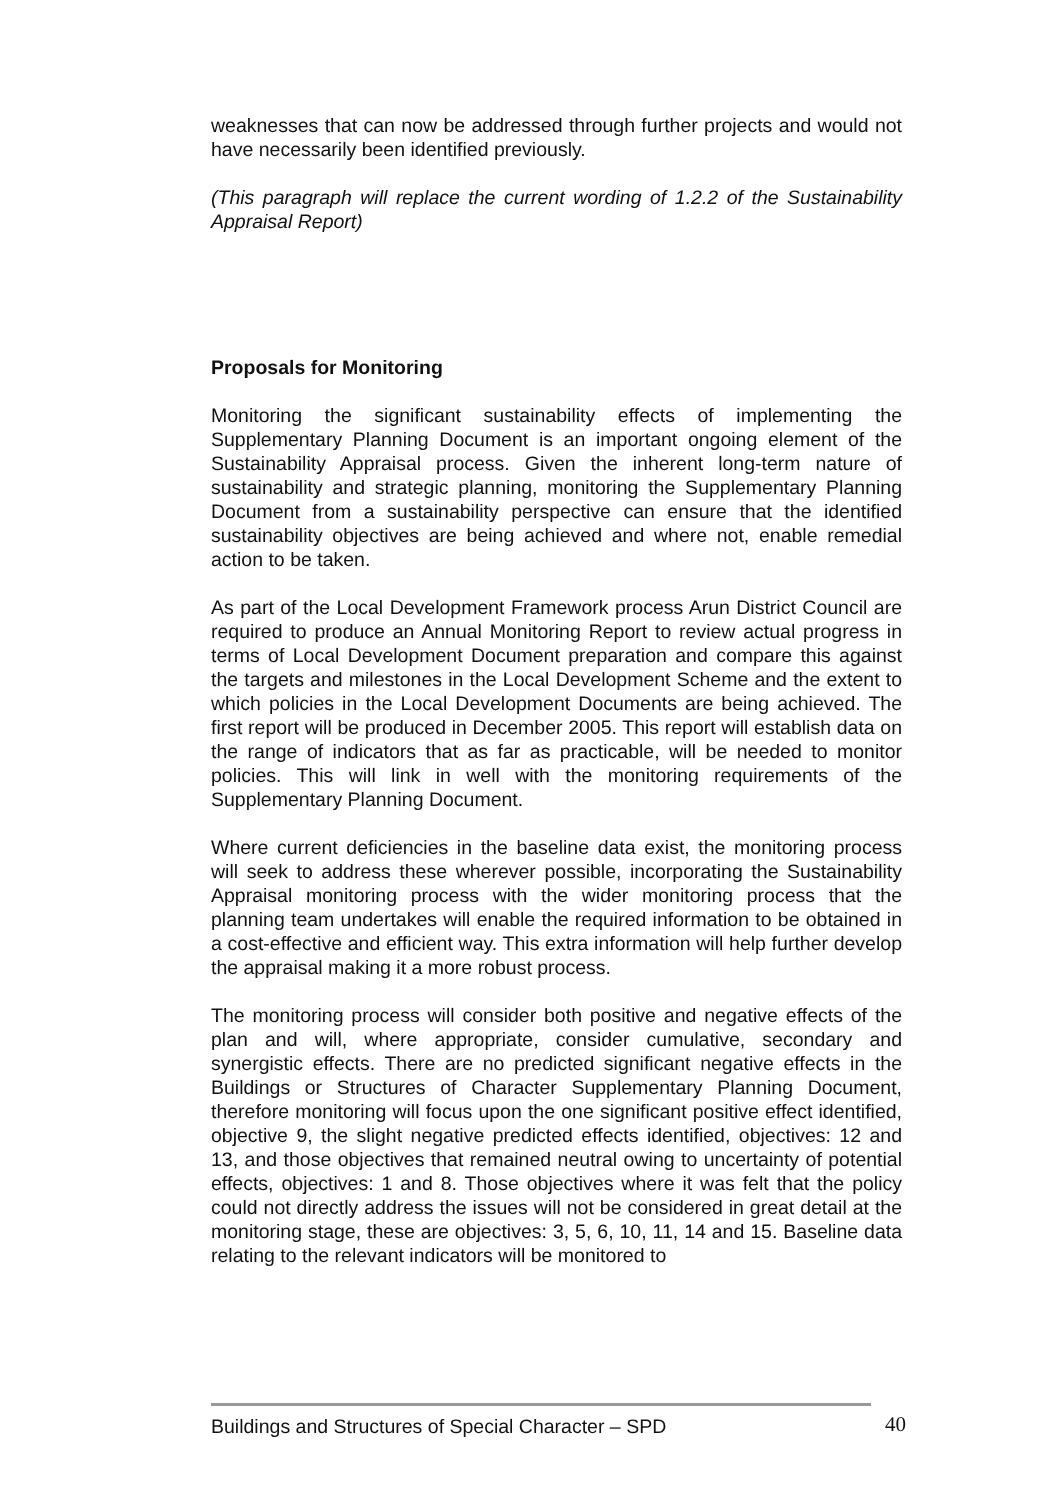weaknesses that can now be addressed through further projects and would not have necessarily been identified previously.
(This paragraph will replace the current wording of 1.2.2 of the Sustainability Appraisal Report)
Proposals for Monitoring
Monitoring the significant sustainability effects of implementing the Supplementary Planning Document is an important ongoing element of the Sustainability Appraisal process. Given the inherent long-term nature of sustainability and strategic planning, monitoring the Supplementary Planning Document from a sustainability perspective can ensure that the identified sustainability objectives are being achieved and where not, enable remedial action to be taken.
As part of the Local Development Framework process Arun District Council are required to produce an Annual Monitoring Report to review actual progress in terms of Local Development Document preparation and compare this against the targets and milestones in the Local Development Scheme and the extent to which policies in the Local Development Documents are being achieved. The first report will be produced in December 2005. This report will establish data on the range of indicators that as far as practicable, will be needed to monitor policies. This will link in well with the monitoring requirements of the Supplementary Planning Document.
Where current deficiencies in the baseline data exist, the monitoring process will seek to address these wherever possible, incorporating the Sustainability Appraisal monitoring process with the wider monitoring process that the planning team undertakes will enable the required information to be obtained in a cost-effective and efficient way. This extra information will help further develop the appraisal making it a more robust process.
The monitoring process will consider both positive and negative effects of the plan and will, where appropriate, consider cumulative, secondary and synergistic effects. There are no predicted significant negative effects in the Buildings or Structures of Character Supplementary Planning Document, therefore monitoring will focus upon the one significant positive effect identified, objective 9, the slight negative predicted effects identified, objectives: 12 and 13, and those objectives that remained neutral owing to uncertainty of potential effects, objectives: 1 and 8. Those objectives where it was felt that the policy could not directly address the issues will not be considered in great detail at the monitoring stage, these are objectives: 3, 5, 6, 10, 11, 14 and 15. Baseline data relating to the relevant indicators will be monitored to
Buildings and Structures of Special Character – SPD 40